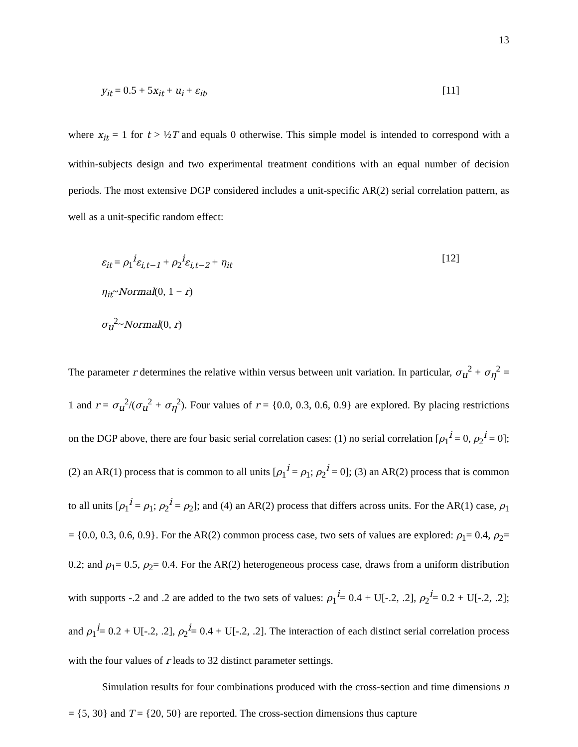13
y<sub>it</sub> = 0.5 + 5x<sub>it</sub> + u<sub>i</sub> + ε<sub>it</sub>, [11]
where x<sub>it</sub> = 1 for t > ½T and equals 0 otherwise. This simple model is intended to correspond with a within-subjects design and two experimental treatment conditions with an equal number of decision periods. The most extensive DGP considered includes a unit-specific AR(2) serial correlation pattern, as well as a unit-specific random effect:
ε<sub>it</sub> = ρ<sub>1</sub><sup>i</sup>ε<sub>i,t−1</sub> + ρ<sub>2</sub><sup>i</sup>ε<sub>i,t−2</sub> + η<sub>it</sub> [12]
η<sub>it</sub>~Normal(0, 1 − r)
σ<sub>u</sub><sup>2</sup>~Normal(0, r)
The parameter r determines the relative within versus between unit variation. In particular, σ<sub>u</sub><sup>2</sup> + σ<sub>η</sub><sup>2</sup> = 1 and r = σ<sub>u</sub><sup>2</sup>/(σ<sub>u</sub><sup>2</sup> + σ<sub>η</sub><sup>2</sup>). Four values of r = {0.0, 0.3, 0.6, 0.9} are explored. By placing restrictions on the DGP above, there are four basic serial correlation cases: (1) no serial correlation [ρ<sub>1</sub><sup>i</sup> = 0, ρ<sub>2</sub><sup>i</sup> = 0]; (2) an AR(1) process that is common to all units [ρ<sub>1</sub><sup>i</sup> = ρ<sub>1</sub>; ρ<sub>2</sub><sup>i</sup> = 0]; (3) an AR(2) process that is common to all units [ρ<sub>1</sub><sup>i</sup> = ρ<sub>1</sub>; ρ<sub>2</sub><sup>i</sup> = ρ<sub>2</sub>]; and (4) an AR(2) process that differs across units. For the AR(1) case, ρ<sub>1</sub> = {0.0, 0.3, 0.6, 0.9}. For the AR(2) common process case, two sets of values are explored: ρ<sub>1</sub>= 0.4, ρ<sub>2</sub>= 0.2; and ρ<sub>1</sub>= 0.5, ρ<sub>2</sub>= 0.4. For the AR(2) heterogeneous process case, draws from a uniform distribution with supports -.2 and .2 are added to the two sets of values: ρ<sub>1</sub><sup>i</sup>= 0.4 + U[-.2, .2], ρ<sub>2</sub><sup>i</sup>= 0.2 + U[-.2, .2]; and ρ<sub>1</sub><sup>i</sup>= 0.2 + U[-.2, .2], ρ<sub>2</sub><sup>i</sup>= 0.4 + U[-.2, .2]. The interaction of each distinct serial correlation process with the four values of r leads to 32 distinct parameter settings.
Simulation results for four combinations produced with the cross-section and time dimensions n = {5, 30} and T = {20, 50} are reported. The cross-section dimensions thus capture